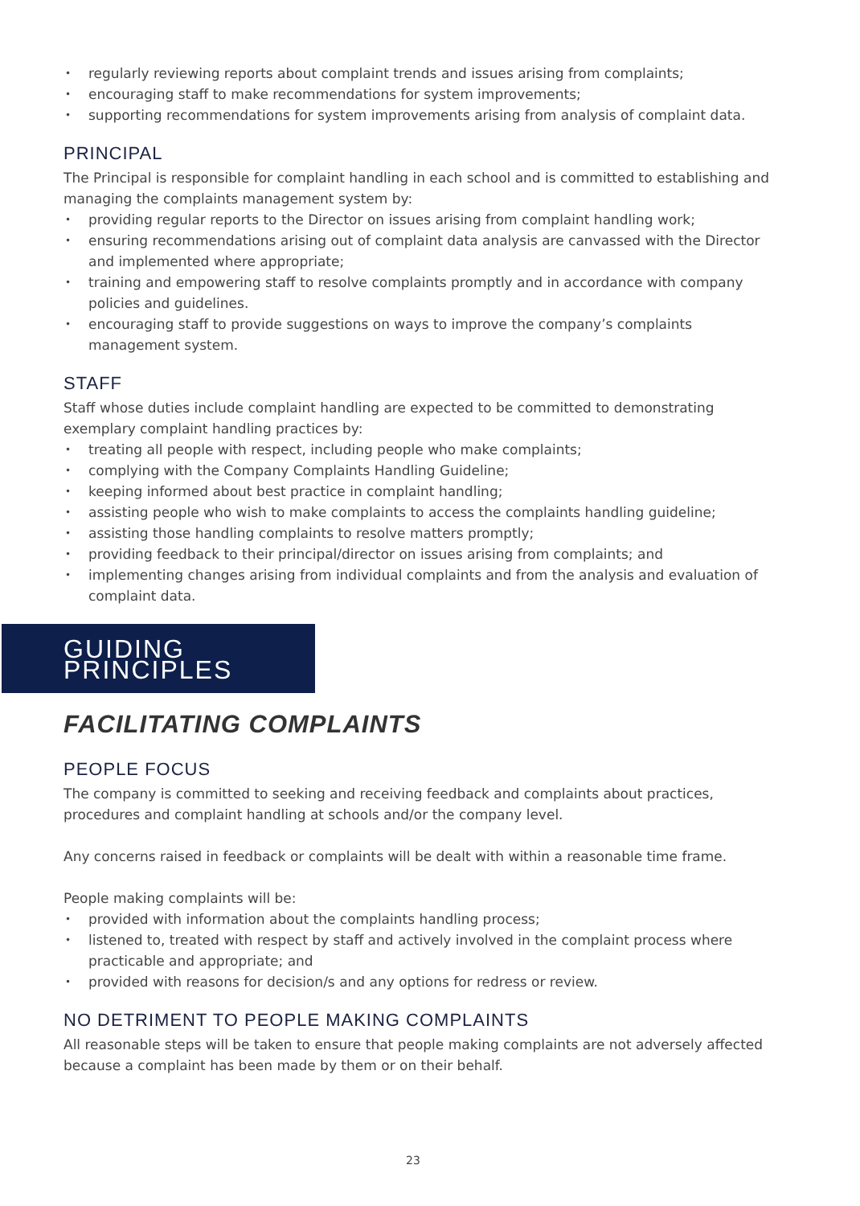• regularly reviewing reports about complaint trends and issues arising from complaints;
• encouraging staff to make recommendations for system improvements;
• supporting recommendations for system improvements arising from analysis of complaint data.
PRINCIPAL
The Principal is responsible for complaint handling in each school and is committed to establishing and managing the complaints management system by:
• providing regular reports to the Director on issues arising from complaint handling work;
• ensuring recommendations arising out of complaint data analysis are canvassed with the Director and implemented where appropriate;
• training and empowering staff to resolve complaints promptly and in accordance with company policies and guidelines.
• encouraging staff to provide suggestions on ways to improve the company’s complaints management system.
STAFF
Staff whose duties include complaint handling are expected to be committed to demonstrating exemplary complaint handling practices by:
• treating all people with respect, including people who make complaints;
• complying with the Company Complaints Handling Guideline;
• keeping informed about best practice in complaint handling;
• assisting people who wish to make complaints to access the complaints handling guideline;
• assisting those handling complaints to resolve matters promptly;
• providing feedback to their principal/director on issues arising from complaints; and
• implementing changes arising from individual complaints and from the analysis and evaluation of complaint data.
GUIDING PRINCIPLES
FACILITATING COMPLAINTS
PEOPLE FOCUS
The company is committed to seeking and receiving feedback and complaints about practices, procedures and complaint handling at schools and/or the company level.
Any concerns raised in feedback or complaints will be dealt with within a reasonable time frame.
People making complaints will be:
• provided with information about the complaints handling process;
• listened to, treated with respect by staff and actively involved in the complaint process where practicable and appropriate; and
• provided with reasons for decision/s and any options for redress or review.
NO DETRIMENT TO PEOPLE MAKING COMPLAINTS
All reasonable steps will be taken to ensure that people making complaints are not adversely affected because a complaint has been made by them or on their behalf.
23